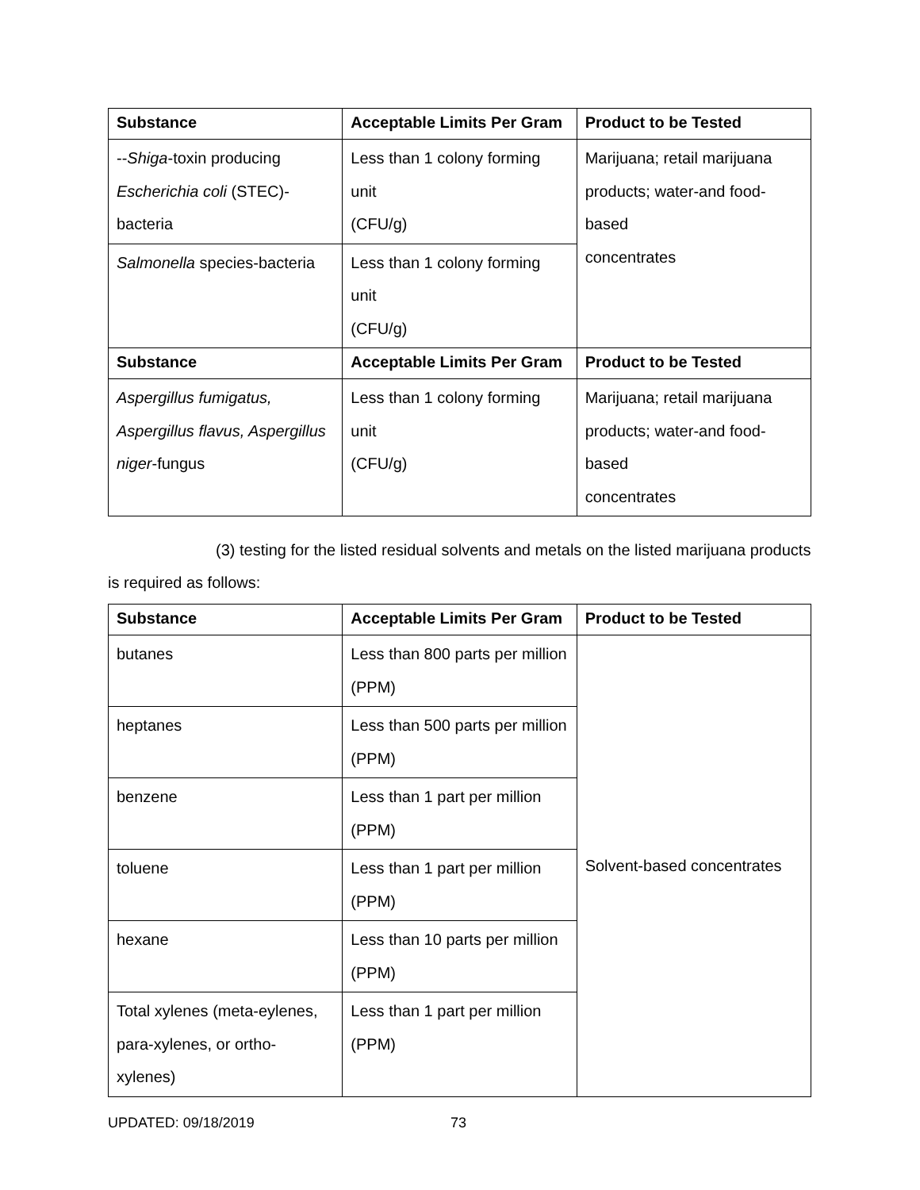| Substance | Acceptable Limits Per Gram | Product to be Tested |
| --- | --- | --- |
| -- Shiga -toxin producing Escherichia coli (STEC)-bacteria | Less than 1 colony forming unit (CFU/g) | Marijuana; retail marijuana products; water-and food-based concentrates |
| Salmonella species-bacteria | Less than 1 colony forming unit (CFU/g) | |
| Substance | Acceptable Limits Per Gram | Product to be Tested |
| Aspergillus fumigatus, Aspergillus flavus, Aspergillus niger -fungus | Less than 1 colony forming unit (CFU/g) | Marijuana; retail marijuana products; water-and food-based concentrates |
(3) testing for the listed residual solvents and metals on the listed marijuana products is required as follows:
| Substance | Acceptable Limits Per Gram | Product to be Tested |
| --- | --- | --- |
| butanes | Less than 800 parts per million (PPM) | Solvent-based concentrates |
| heptanes | Less than 500 parts per million (PPM) | |
| benzene | Less than 1 part per million (PPM) | |
| toluene | Less than 1 part per million (PPM) | |
| hexane | Less than 10 parts per million (PPM) | |
| Total xylenes (meta-eylenes, para-xylenes, or ortho-xylenes) | Less than 1 part per million (PPM) | |
UPDATED: 09/18/2019 73